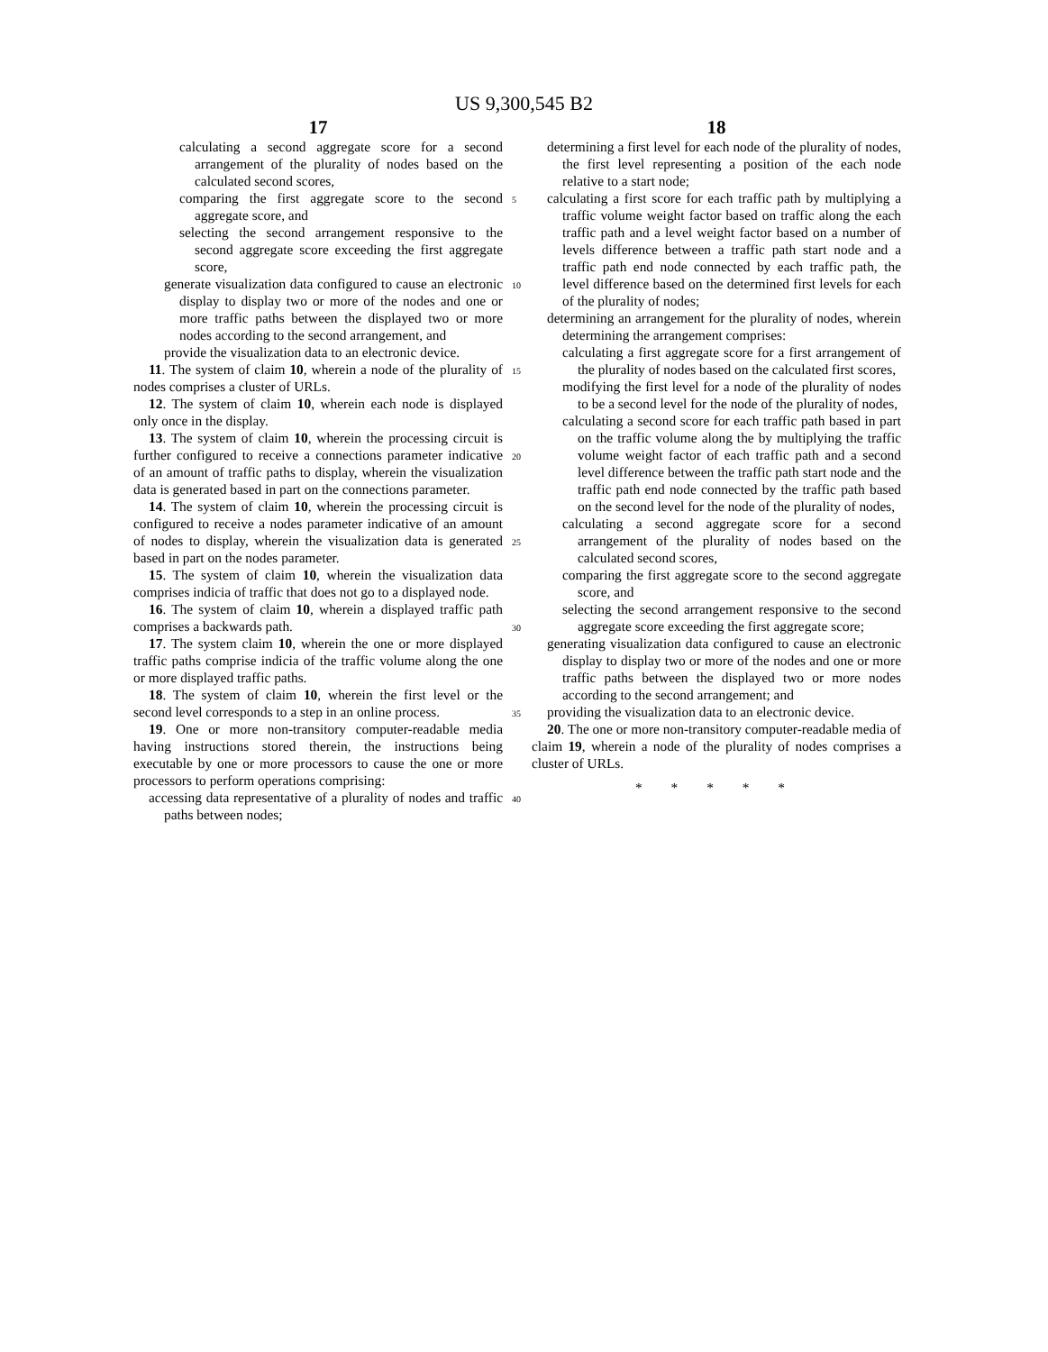US 9,300,545 B2
17
calculating a second aggregate score for a second arrangement of the plurality of nodes based on the calculated second scores,
comparing the first aggregate score to the second aggregate score, and
selecting the second arrangement responsive to the second aggregate score exceeding the first aggregate score,
generate visualization data configured to cause an electronic display to display two or more of the nodes and one or more traffic paths between the displayed two or more nodes according to the second arrangement, and
provide the visualization data to an electronic device.
11. The system of claim 10, wherein a node of the plurality of nodes comprises a cluster of URLs.
12. The system of claim 10, wherein each node is displayed only once in the display.
13. The system of claim 10, wherein the processing circuit is further configured to receive a connections parameter indicative of an amount of traffic paths to display, wherein the visualization data is generated based in part on the connections parameter.
14. The system of claim 10, wherein the processing circuit is configured to receive a nodes parameter indicative of an amount of nodes to display, wherein the visualization data is generated based in part on the nodes parameter.
15. The system of claim 10, wherein the visualization data comprises indicia of traffic that does not go to a displayed node.
16. The system of claim 10, wherein a displayed traffic path comprises a backwards path.
17. The system claim 10, wherein the one or more displayed traffic paths comprise indicia of the traffic volume along the one or more displayed traffic paths.
18. The system of claim 10, wherein the first level or the second level corresponds to a step in an online process.
19. One or more non-transitory computer-readable media having instructions stored therein, the instructions being executable by one or more processors to cause the one or more processors to perform operations comprising:
accessing data representative of a plurality of nodes and traffic paths between nodes;
5
10
15
20
25
30
35
40
18
determining a first level for each node of the plurality of nodes, the first level representing a position of the each node relative to a start node;
calculating a first score for each traffic path by multiplying a traffic volume weight factor based on traffic along the each traffic path and a level weight factor based on a number of levels difference between a traffic path start node and a traffic path end node connected by each traffic path, the level difference based on the determined first levels for each of the plurality of nodes;
determining an arrangement for the plurality of nodes, wherein determining the arrangement comprises:
calculating a first aggregate score for a first arrangement of the plurality of nodes based on the calculated first scores,
modifying the first level for a node of the plurality of nodes to be a second level for the node of the plurality of nodes,
calculating a second score for each traffic path based in part on the traffic volume along the by multiplying the traffic volume weight factor of each traffic path and a second level difference between the traffic path start node and the traffic path end node connected by the traffic path based on the second level for the node of the plurality of nodes,
calculating a second aggregate score for a second arrangement of the plurality of nodes based on the calculated second scores,
comparing the first aggregate score to the second aggregate score, and
selecting the second arrangement responsive to the second aggregate score exceeding the first aggregate score;
generating visualization data configured to cause an electronic display to display two or more of the nodes and one or more traffic paths between the displayed two or more nodes according to the second arrangement; and
providing the visualization data to an electronic device.
20. The one or more non-transitory computer-readable media of claim 19, wherein a node of the plurality of nodes comprises a cluster of URLs.
* * * * *